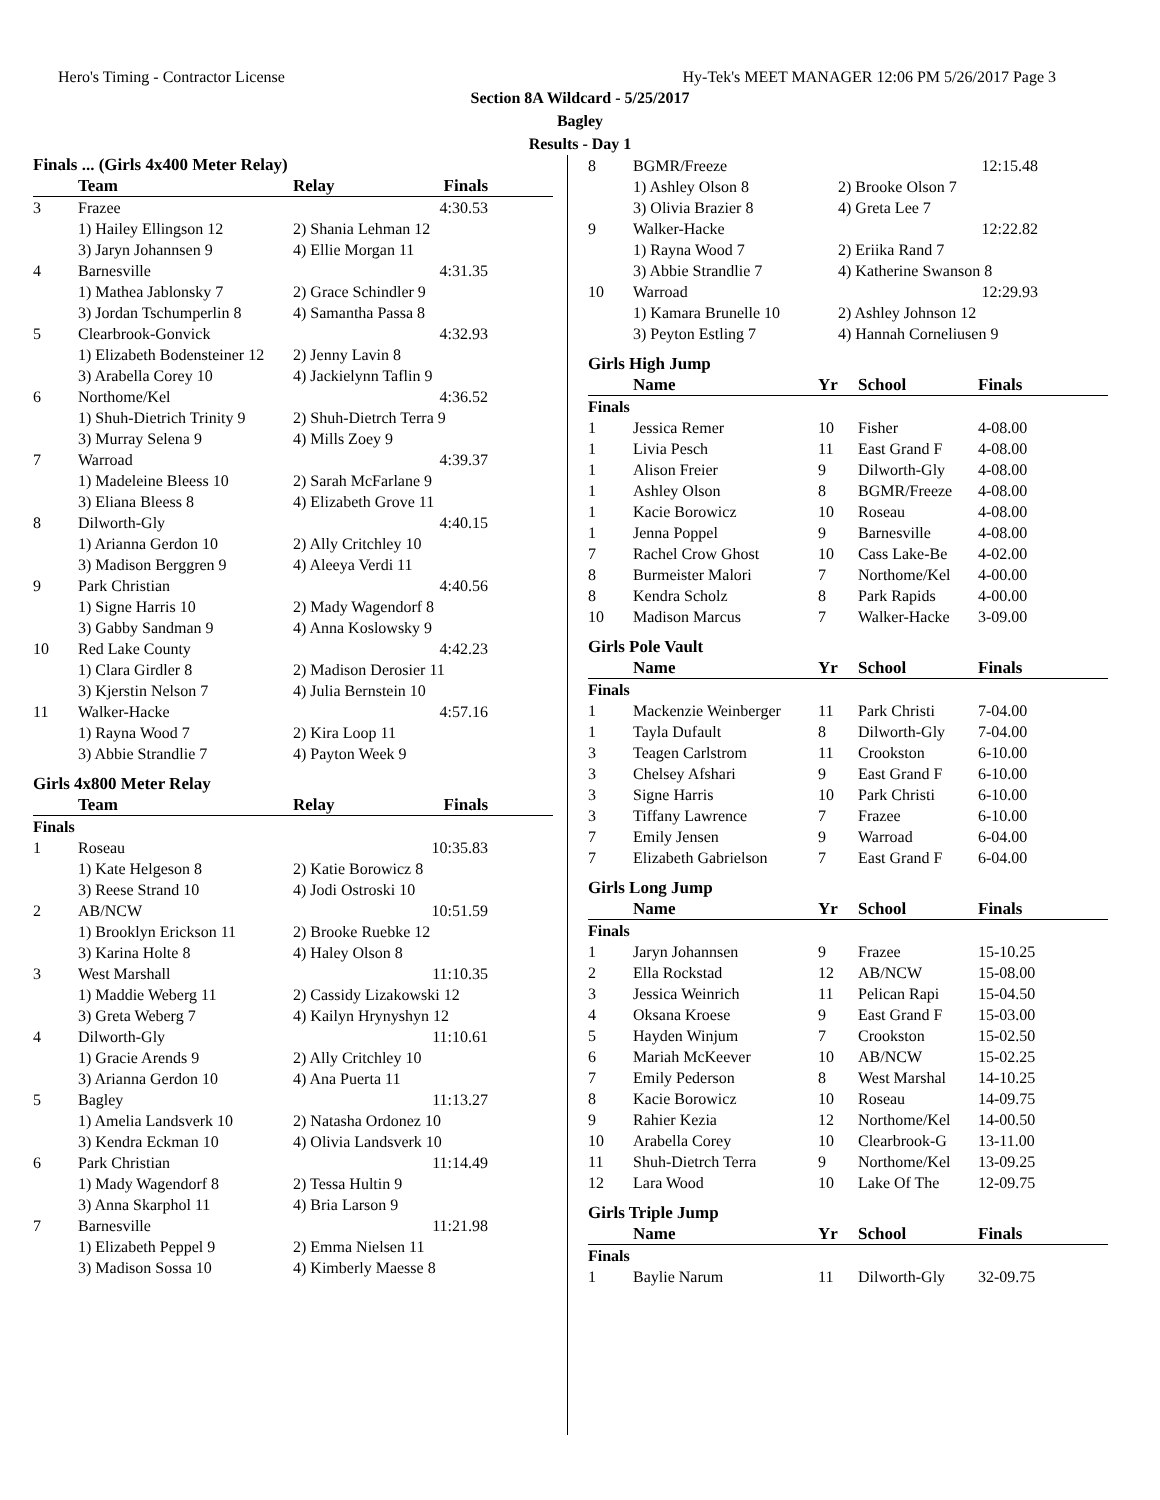Hero's Timing - Contractor License Hy-Tek's MEET MANAGER 12:06 PM 5/26/2017 Page 3
Section 8A Wildcard - 5/25/2017
Bagley
Results - Day 1
Finals ... (Girls 4x400 Meter Relay)
| | Team | Relay | Finals | |
| --- | --- | --- | --- | --- |
| 3 | Frazee | | 4:30.53 | |
| | 1) Hailey Ellingson 12 | 2) Shania Lehman 12 | | |
| | 3) Jaryn Johannsen 9 | 4) Ellie Morgan 11 | | |
| 4 | Barnesville | | 4:31.35 | |
| | 1) Mathea Jablonsky 7 | 2) Grace Schindler 9 | | |
| | 3) Jordan Tschumperlin 8 | 4) Samantha Passa 8 | | |
| 5 | Clearbrook-Gonvick | | 4:32.93 | |
| | 1) Elizabeth Bodensteiner 12 | 2) Jenny Lavin 8 | | |
| | 3) Arabella Corey 10 | 4) Jackielynn Taflin 9 | | |
| 6 | Northome/Kel | | 4:36.52 | |
| | 1) Shuh-Dietrich Trinity 9 | 2) Shuh-Dietrch Terra 9 | | |
| | 3) Murray Selena 9 | 4) Mills Zoey 9 | | |
| 7 | Warroad | | 4:39.37 | |
| | 1) Madeleine Bleess 10 | 2) Sarah McFarlane 9 | | |
| | 3) Eliana Bleess 8 | 4) Elizabeth Grove 11 | | |
| 8 | Dilworth-Gly | | 4:40.15 | |
| | 1) Arianna Gerdon 10 | 2) Ally Critchley 10 | | |
| | 3) Madison Berggren 9 | 4) Aleeya Verdi 11 | | |
| 9 | Park Christian | | 4:40.56 | |
| | 1) Signe Harris 10 | 2) Mady Wagendorf 8 | | |
| | 3) Gabby Sandman 9 | 4) Anna Koslowsky 9 | | |
| 10 | Red Lake County | | 4:42.23 | |
| | 1) Clara Girdler 8 | 2) Madison Derosier 11 | | |
| | 3) Kjerstin Nelson 7 | 4) Julia Bernstein 10 | | |
| 11 | Walker-Hacke | | 4:57.16 | |
| | 1) Rayna Wood 7 | 2) Kira Loop 11 | | |
| | 3) Abbie Strandlie 7 | 4) Payton Week 9 | | |
Girls 4x800 Meter Relay
| | Team | Relay | Finals | |
| --- | --- | --- | --- | --- |
| Finals | | | | |
| 1 | Roseau | | 10:35.83 | |
| | 1) Kate Helgeson 8 | 2) Katie Borowicz 8 | | |
| | 3) Reese Strand 10 | 4) Jodi Ostroski 10 | | |
| 2 | AB/NCW | | 10:51.59 | |
| | 1) Brooklyn Erickson 11 | 2) Brooke Ruebke 12 | | |
| | 3) Karina Holte 8 | 4) Haley Olson 8 | | |
| 3 | West Marshall | | 11:10.35 | |
| | 1) Maddie Weberg 11 | 2) Cassidy Lizakowski 12 | | |
| | 3) Greta Weberg 7 | 4) Kailyn Hrynyshyn 12 | | |
| 4 | Dilworth-Gly | | 11:10.61 | |
| | 1) Gracie Arends 9 | 2) Ally Critchley 10 | | |
| | 3) Arianna Gerdon 10 | 4) Ana Puerta 11 | | |
| 5 | Bagley | | 11:13.27 | |
| | 1) Amelia Landsverk 10 | 2) Natasha Ordonez 10 | | |
| | 3) Kendra Eckman 10 | 4) Olivia Landsverk 10 | | |
| 6 | Park Christian | | 11:14.49 | |
| | 1) Mady Wagendorf 8 | 2) Tessa Hultin 9 | | |
| | 3) Anna Skarphol 11 | 4) Bria Larson 9 | | |
| 7 | Barnesville | | 11:21.98 | |
| | 1) Elizabeth Peppel 9 | 2) Emma Nielsen 11 | | |
| | 3) Madison Sossa 10 | 4) Kimberly Maesse 8 | | |
| 8 | BGMR/Freeze | | 12:15.48 | |
| | 1) Ashley Olson 8 | 2) Brooke Olson 7 | | |
| | 3) Olivia Brazier 8 | 4) Greta Lee 7 | | |
| 9 | Walker-Hacke | | 12:22.82 | |
| | 1) Rayna Wood 7 | 2) Eriika Rand 7 | | |
| | 3) Abbie Strandlie 7 | 4) Katherine Swanson 8 | | |
| 10 | Warroad | | 12:29.93 | |
| | 1) Kamara Brunelle 10 | 2) Ashley Johnson 12 | | |
| | 3) Peyton Estling 7 | 4) Hannah Corneliusen 9 | | |
Girls High Jump
| | Name | Yr | School | Finals |
| --- | --- | --- | --- | --- |
| Finals | | | | |
| 1 | Jessica Remer | 10 | Fisher | 4-08.00 |
| 1 | Livia Pesch | 11 | East Grand F | 4-08.00 |
| 1 | Alison Freier | 9 | Dilworth-Gly | 4-08.00 |
| 1 | Ashley Olson | 8 | BGMR/Freeze | 4-08.00 |
| 1 | Kacie Borowicz | 10 | Roseau | 4-08.00 |
| 1 | Jenna Poppel | 9 | Barnesville | 4-08.00 |
| 7 | Rachel Crow Ghost | 10 | Cass Lake-Be | 4-02.00 |
| 8 | Burmeister Malori | 7 | Northome/Kel | 4-00.00 |
| 8 | Kendra Scholz | 8 | Park Rapids | 4-00.00 |
| 10 | Madison Marcus | 7 | Walker-Hacke | 3-09.00 |
Girls Pole Vault
| | Name | Yr | School | Finals |
| --- | --- | --- | --- | --- |
| Finals | | | | |
| 1 | Mackenzie Weinberger | 11 | Park Christi | 7-04.00 |
| 1 | Tayla Dufault | 8 | Dilworth-Gly | 7-04.00 |
| 3 | Teagen Carlstrom | 11 | Crookston | 6-10.00 |
| 3 | Chelsey Afshari | 9 | East Grand F | 6-10.00 |
| 3 | Signe Harris | 10 | Park Christi | 6-10.00 |
| 3 | Tiffany Lawrence | 7 | Frazee | 6-10.00 |
| 7 | Emily Jensen | 9 | Warroad | 6-04.00 |
| 7 | Elizabeth Gabrielson | 7 | East Grand F | 6-04.00 |
Girls Long Jump
| | Name | Yr | School | Finals |
| --- | --- | --- | --- | --- |
| Finals | | | | |
| 1 | Jaryn Johannsen | 9 | Frazee | 15-10.25 |
| 2 | Ella Rockstad | 12 | AB/NCW | 15-08.00 |
| 3 | Jessica Weinrich | 11 | Pelican Rapi | 15-04.50 |
| 4 | Oksana Kroese | 9 | East Grand F | 15-03.00 |
| 5 | Hayden Winjum | 7 | Crookston | 15-02.50 |
| 6 | Mariah McKeever | 10 | AB/NCW | 15-02.25 |
| 7 | Emily Pederson | 8 | West Marshal | 14-10.25 |
| 8 | Kacie Borowicz | 10 | Roseau | 14-09.75 |
| 9 | Rahier Kezia | 12 | Northome/Kel | 14-00.50 |
| 10 | Arabella Corey | 10 | Clearbrook-G | 13-11.00 |
| 11 | Shuh-Dietrch Terra | 9 | Northome/Kel | 13-09.25 |
| 12 | Lara Wood | 10 | Lake Of The | 12-09.75 |
Girls Triple Jump
| | Name | Yr | School | Finals |
| --- | --- | --- | --- | --- |
| Finals | | | | |
| 1 | Baylie Narum | 11 | Dilworth-Gly | 32-09.75 |